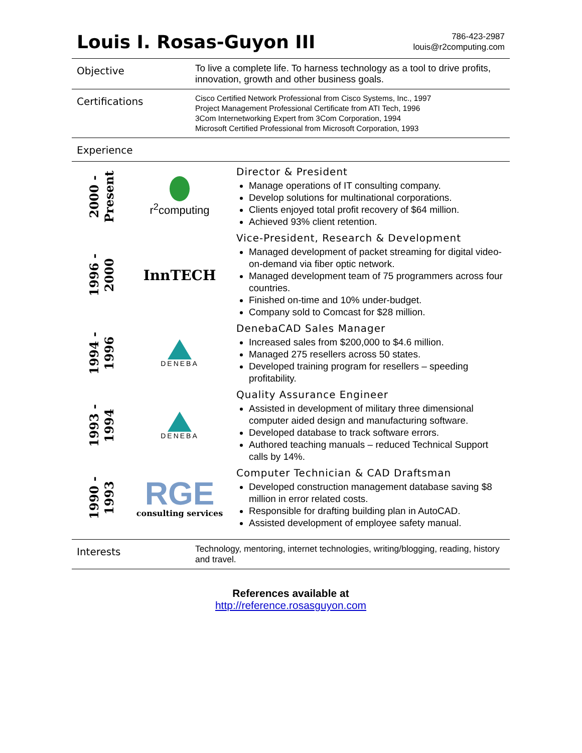Louis I. Rosas-Guyon III
786-423-2987
louis@r2computing.com
Objective
To live a complete life. To harness technology as a tool to drive profits, innovation, growth and other business goals.
Certifications
Cisco Certified Network Professional from Cisco Systems, Inc., 1997
Project Management Professional Certificate from ATI Tech, 1996
3Com Internetworking Expert from 3Com Corporation, 1994
Microsoft Certified Professional from Microsoft Corporation, 1993
Experience
2000 -
Present
r<sup>2</sup>computing
Director & President
Manage operations of IT consulting company.
Develop solutions for multinational corporations.
Clients enjoyed total profit recovery of $64 million.
Achieved 93% client retention.
1996 -
2000
InnTECH
Vice-President, Research & Development
Managed development of packet streaming for digital video-on-demand via fiber optic network.
Managed development team of 75 programmers across four countries.
Finished on-time and 10% under-budget.
Company sold to Comcast for $28 million.
1994 -
1996
DENEBA
DenebaCAD Sales Manager
Increased sales from $200,000 to $4.6 million.
Managed 275 resellers across 50 states.
Developed training program for resellers – speeding profitability.
1993 -
1994
DENEBA
Quality Assurance Engineer
Assisted in development of military three dimensional computer aided design and manufacturing software.
Developed database to track software errors.
Authored teaching manuals – reduced Technical Support calls by 14%.
1990 -
1993
RGE
consulting services
Computer Technician & CAD Draftsman
Developed construction management database saving $8 million in error related costs.
Responsible for drafting building plan in AutoCAD.
Assisted development of employee safety manual.
Interests
Technology, mentoring, internet technologies, writing/blogging, reading, history and travel.
References available at
http://reference.rosasguyon.com